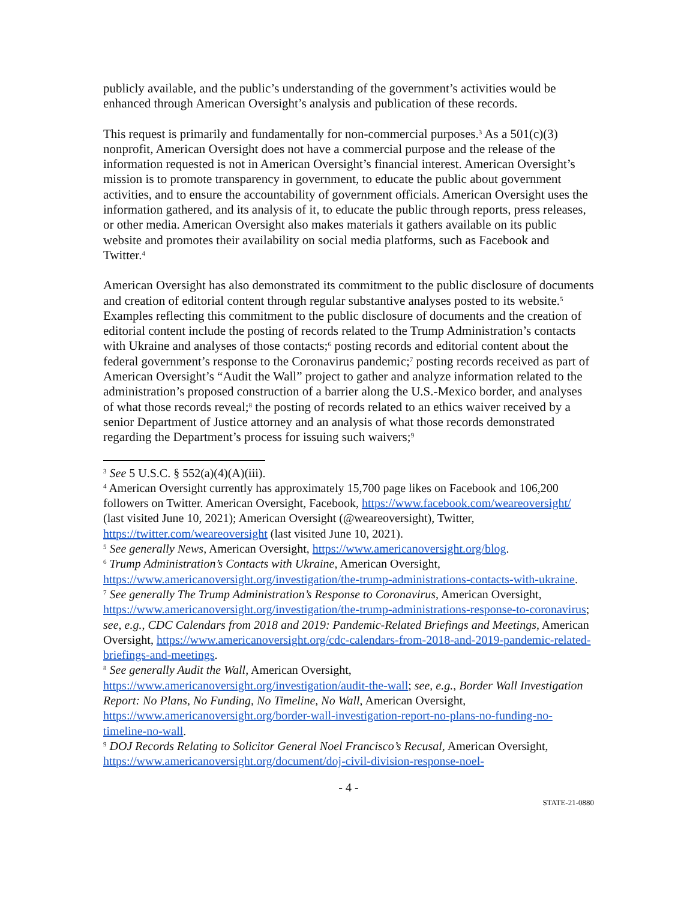publicly available, and the public’s understanding of the government’s activities would be enhanced through American Oversight’s analysis and publication of these records.
This request is primarily and fundamentally for non-commercial purposes.<sup>3</sup> As a 501(c)(3) nonprofit, American Oversight does not have a commercial purpose and the release of the information requested is not in American Oversight’s financial interest. American Oversight’s mission is to promote transparency in government, to educate the public about government activities, and to ensure the accountability of government officials. American Oversight uses the information gathered, and its analysis of it, to educate the public through reports, press releases, or other media. American Oversight also makes materials it gathers available on its public website and promotes their availability on social media platforms, such as Facebook and Twitter.<sup>4</sup>
American Oversight has also demonstrated its commitment to the public disclosure of documents and creation of editorial content through regular substantive analyses posted to its website.<sup>5</sup> Examples reflecting this commitment to the public disclosure of documents and the creation of editorial content include the posting of records related to the Trump Administration’s contacts with Ukraine and analyses of those contacts;<sup>6</sup> posting records and editorial content about the federal government’s response to the Coronavirus pandemic;<sup>7</sup> posting records received as part of American Oversight’s “Audit the Wall” project to gather and analyze information related to the administration’s proposed construction of a barrier along the U.S.-Mexico border, and analyses of what those records reveal;<sup>8</sup> the posting of records related to an ethics waiver received by a senior Department of Justice attorney and an analysis of what those records demonstrated regarding the Department’s process for issuing such waivers;<sup>9</sup>
<sup>3</sup> See 5 U.S.C. § 552(a)(4)(A)(iii).
<sup>4</sup> American Oversight currently has approximately 15,700 page likes on Facebook and 106,200 followers on Twitter. American Oversight, Facebook, https://www.facebook.com/weareoversight/ (last visited June 10, 2021); American Oversight (@weareoversight), Twitter, https://twitter.com/weareoversight (last visited June 10, 2021).
<sup>5</sup> See generally News, American Oversight, https://www.americanoversight.org/blog.
<sup>6</sup> Trump Administration’s Contacts with Ukraine, American Oversight, https://www.americanoversight.org/investigation/the-trump-administrations-contacts-with-ukraine.
<sup>7</sup> See generally The Trump Administration’s Response to Coronavirus, American Oversight, https://www.americanoversight.org/investigation/the-trump-administrations-response-to-coronavirus; see, e.g., CDC Calendars from 2018 and 2019: Pandemic-Related Briefings and Meetings, American Oversight, https://www.americanoversight.org/cdc-calendars-from-2018-and-2019-pandemic-related-briefings-and-meetings.
<sup>8</sup> See generally Audit the Wall, American Oversight, https://www.americanoversight.org/investigation/audit-the-wall; see, e.g., Border Wall Investigation Report: No Plans, No Funding, No Timeline, No Wall, American Oversight, https://www.americanoversight.org/border-wall-investigation-report-no-plans-no-funding-no-timeline-no-wall.
<sup>9</sup> DOJ Records Relating to Solicitor General Noel Francisco’s Recusal, American Oversight, https://www.americanoversight.org/document/doj-civil-division-response-noel-
- 4 -
STATE-21-0880